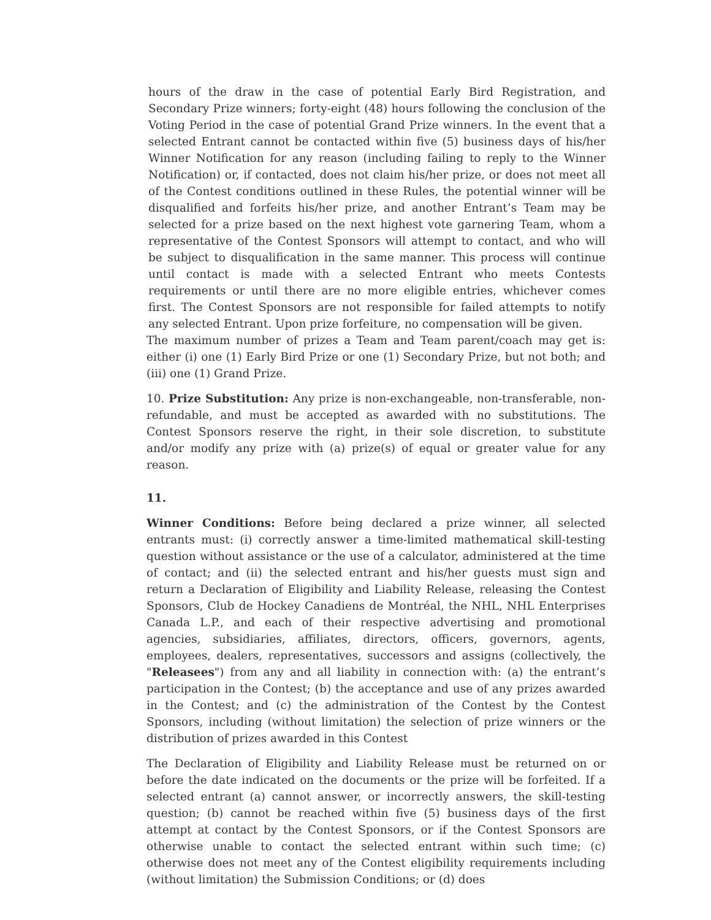hours of the draw in the case of potential Early Bird Registration, and Secondary Prize winners; forty-eight (48) hours following the conclusion of the Voting Period in the case of potential Grand Prize winners. In the event that a selected Entrant cannot be contacted within five (5) business days of his/her Winner Notification for any reason (including failing to reply to the Winner Notification) or, if contacted, does not claim his/her prize, or does not meet all of the Contest conditions outlined in these Rules, the potential winner will be disqualified and forfeits his/her prize, and another Entrant’s Team may be selected for a prize based on the next highest vote garnering Team, whom a representative of the Contest Sponsors will attempt to contact, and who will be subject to disqualification in the same manner. This process will continue until contact is made with a selected Entrant who meets Contests requirements or until there are no more eligible entries, whichever comes first. The Contest Sponsors are not responsible for failed attempts to notify any selected Entrant. Upon prize forfeiture, no compensation will be given.
The maximum number of prizes a Team and Team parent/coach may get is: either (i) one (1) Early Bird Prize or one (1) Secondary Prize, but not both; and (iii) one (1) Grand Prize.
10. Prize Substitution: Any prize is non-exchangeable, non-transferable, non-refundable, and must be accepted as awarded with no substitutions. The Contest Sponsors reserve the right, in their sole discretion, to substitute and/or modify any prize with (a) prize(s) of equal or greater value for any reason.
11.
Winner Conditions: Before being declared a prize winner, all selected entrants must: (i) correctly answer a time-limited mathematical skill-testing question without assistance or the use of a calculator, administered at the time of contact; and (ii) the selected entrant and his/her guests must sign and return a Declaration of Eligibility and Liability Release, releasing the Contest Sponsors, Club de Hockey Canadiens de Montréal, the NHL, NHL Enterprises Canada L.P., and each of their respective advertising and promotional agencies, subsidiaries, affiliates, directors, officers, governors, agents, employees, dealers, representatives, successors and assigns (collectively, the "Releasees") from any and all liability in connection with: (a) the entrant’s participation in the Contest; (b) the acceptance and use of any prizes awarded in the Contest; and (c) the administration of the Contest by the Contest Sponsors, including (without limitation) the selection of prize winners or the distribution of prizes awarded in this Contest
The Declaration of Eligibility and Liability Release must be returned on or before the date indicated on the documents or the prize will be forfeited. If a selected entrant (a) cannot answer, or incorrectly answers, the skill-testing question; (b) cannot be reached within five (5) business days of the first attempt at contact by the Contest Sponsors, or if the Contest Sponsors are otherwise unable to contact the selected entrant within such time; (c) otherwise does not meet any of the Contest eligibility requirements including (without limitation) the Submission Conditions; or (d) does